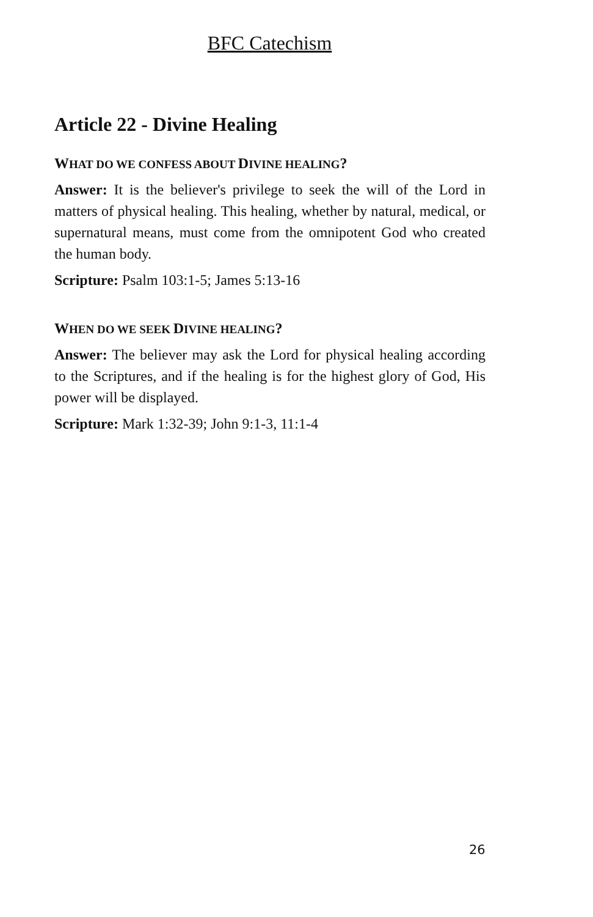BFC Catechism
Article 22 - Divine Healing
WHAT DO WE CONFESS ABOUT DIVINE HEALING?
Answer: It is the believer's privilege to seek the will of the Lord in matters of physical healing. This healing, whether by natural, medical, or supernatural means, must come from the omnipotent God who created the human body.
Scripture: Psalm 103:1-5; James 5:13-16
WHEN DO WE SEEK DIVINE HEALING?
Answer: The believer may ask the Lord for physical healing according to the Scriptures, and if the healing is for the highest glory of God, His power will be displayed.
Scripture: Mark 1:32-39; John 9:1-3, 11:1-4
26